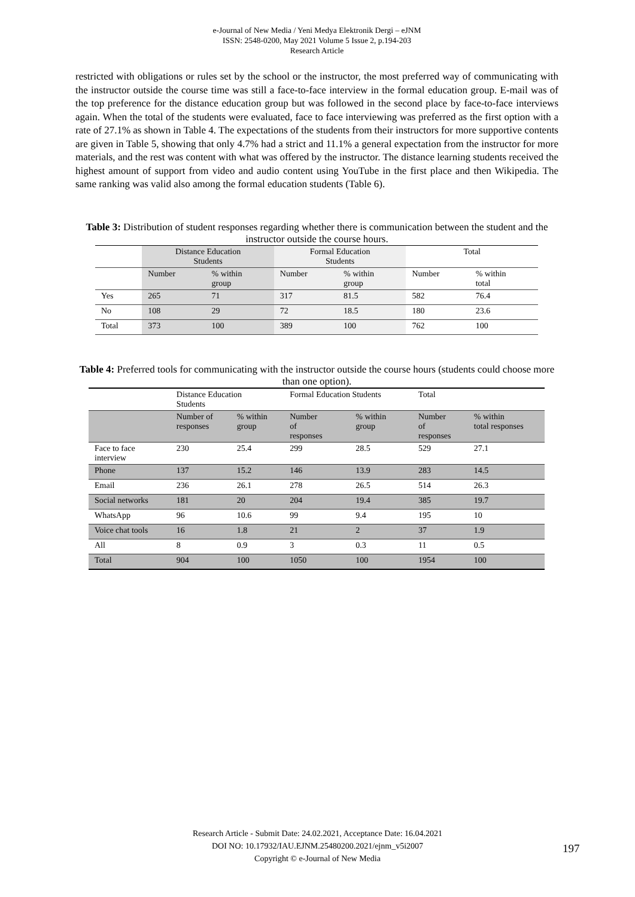e-Journal of New Media / Yeni Medya Elektronik Dergi – eJNM
ISSN: 2548-0200, May 2021 Volume 5 Issue 2, p.194-203
Research Article
restricted with obligations or rules set by the school or the instructor, the most preferred way of communicating with the instructor outside the course time was still a face-to-face interview in the formal education group. E-mail was of the top preference for the distance education group but was followed in the second place by face-to-face interviews again. When the total of the students were evaluated, face to face interviewing was preferred as the first option with a rate of 27.1% as shown in Table 4. The expectations of the students from their instructors for more supportive contents are given in Table 5, showing that only 4.7% had a strict and 11.1% a general expectation from the instructor for more materials, and the rest was content with what was offered by the instructor. The distance learning students received the highest amount of support from video and audio content using YouTube in the first place and then Wikipedia. The same ranking was valid also among the formal education students (Table 6).
Table 3: Distribution of student responses regarding whether there is communication between the student and the instructor outside the course hours.
| | Distance Education Students | | Formal Education Students | | Total | |
| | Number | % within group | Number | % within group | Number | % within total |
| Yes | 265 | 71 | 317 | 81.5 | 582 | 76.4 |
| No | 108 | 29 | 72 | 18.5 | 180 | 23.6 |
| Total | 373 | 100 | 389 | 100 | 762 | 100 |
Table 4: Preferred tools for communicating with the instructor outside the course hours (students could choose more than one option).
| | Distance Education Students | | Formal Education Students | | Total | |
| | Number of responses | % within group | Number of responses | % within group | Number of responses | % within total responses |
| Face to face interview | 230 | 25.4 | 299 | 28.5 | 529 | 27.1 |
| Phone | 137 | 15.2 | 146 | 13.9 | 283 | 14.5 |
| Email | 236 | 26.1 | 278 | 26.5 | 514 | 26.3 |
| Social networks | 181 | 20 | 204 | 19.4 | 385 | 19.7 |
| WhatsApp | 96 | 10.6 | 99 | 9.4 | 195 | 10 |
| Voice chat tools | 16 | 1.8 | 21 | 2 | 37 | 1.9 |
| All | 8 | 0.9 | 3 | 0.3 | 11 | 0.5 |
| Total | 904 | 100 | 1050 | 100 | 1954 | 100 |
Research Article - Submit Date: 24.02.2021, Acceptance Date: 16.04.2021
DOI NO: 10.17932/IAU.EJNM.25480200.2021/ejnm_v5i2007
Copyright © e-Journal of New Media
197